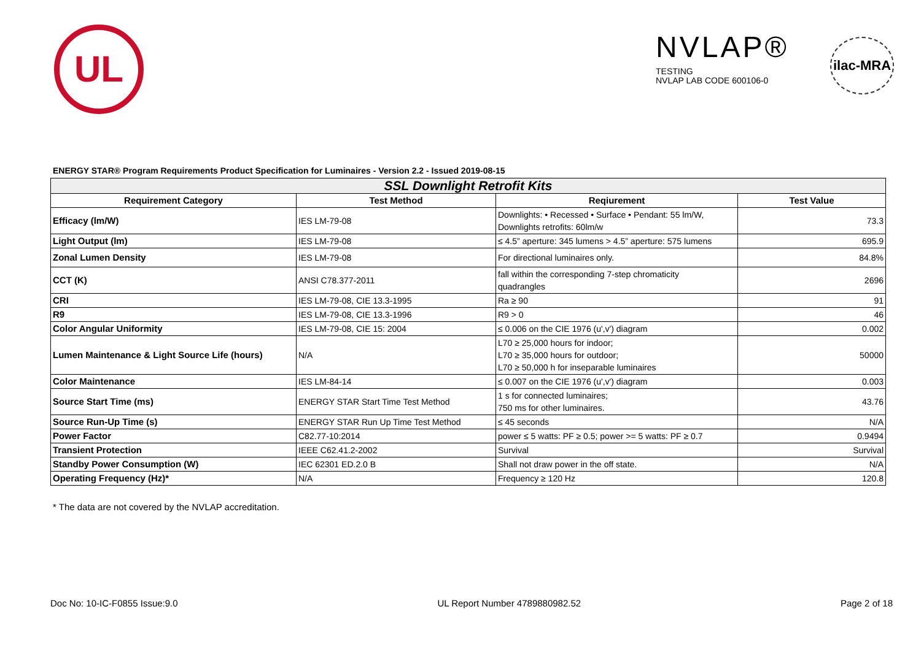UL
NVLAP®
TESTING
NVLAP LAB CODE 600106-0
ilac-MRA
ENERGY STAR® Program Requirements Product Specification for Luminaires - Version 2.2 - Issued 2019-08-15
| SSL Downlight Retrofit Kits | | | |
| --- | --- | --- | --- |
| Requirement Category | Test Method | Reqiurement | Test Value |
| Efficacy (lm/W) | IES LM-79-08 | Downlights: • Recessed • Surface • Pendant: 55 lm/W, Downlights retrofits: 60lm/w | 73.3 |
| Light Output (lm) | IES LM-79-08 | ≤ 4.5” aperture: 345 lumens > 4.5” aperture: 575 lumens | 695.9 |
| Zonal Lumen Density | IES LM-79-08 | For directional luminaires only. | 84.8% |
| CCT (K) | ANSI C78.377-2011 | fall within the corresponding 7-step chromaticity quadrangles | 2696 |
| CRI | IES LM-79-08, CIE 13.3-1995 | Ra ≥ 90 | 91 |
| R9 | IES LM-79-08, CIE 13.3-1996 | R9 > 0 | 46 |
| Color Angular Uniformity | IES LM-79-08, CIE 15: 2004 | ≤ 0.006 on the CIE 1976 (u',v') diagram | 0.002 |
| Lumen Maintenance & Light Source Life (hours) | N/A | L70 ≥ 25,000 hours for indoor; L70 ≥ 35,000 hours for outdoor; L70 ≥ 50,000 h for inseparable luminaires | 50000 |
| Color Maintenance | IES LM-84-14 | ≤ 0.007 on the CIE 1976 (u',v') diagram | 0.003 |
| Source Start Time (ms) | ENERGY STAR Start Time Test Method | 1 s for connected luminaires; 750 ms for other luminaires. | 43.76 |
| Source Run-Up Time (s) | ENERGY STAR Run Up Time Test Method | ≤ 45 seconds | N/A |
| Power Factor | C82.77-10:2014 | power ≤ 5 watts: PF ≥ 0.5; power >= 5 watts: PF ≥ 0.7 | 0.9494 |
| Transient Protection | IEEE C62.41.2-2002 | Survival | Survival |
| Standby Power Consumption (W) | IEC 62301 ED.2.0 B | Shall not draw power in the off state. | N/A |
| Operating Frequency (Hz)* | N/A | Frequency ≥ 120 Hz | 120.8 |
* The data are not covered by the NVLAP accreditation.
Doc No: 10-IC-F0855 Issue:9.0 UL Report Number 4789880982.52 Page 2 of 18